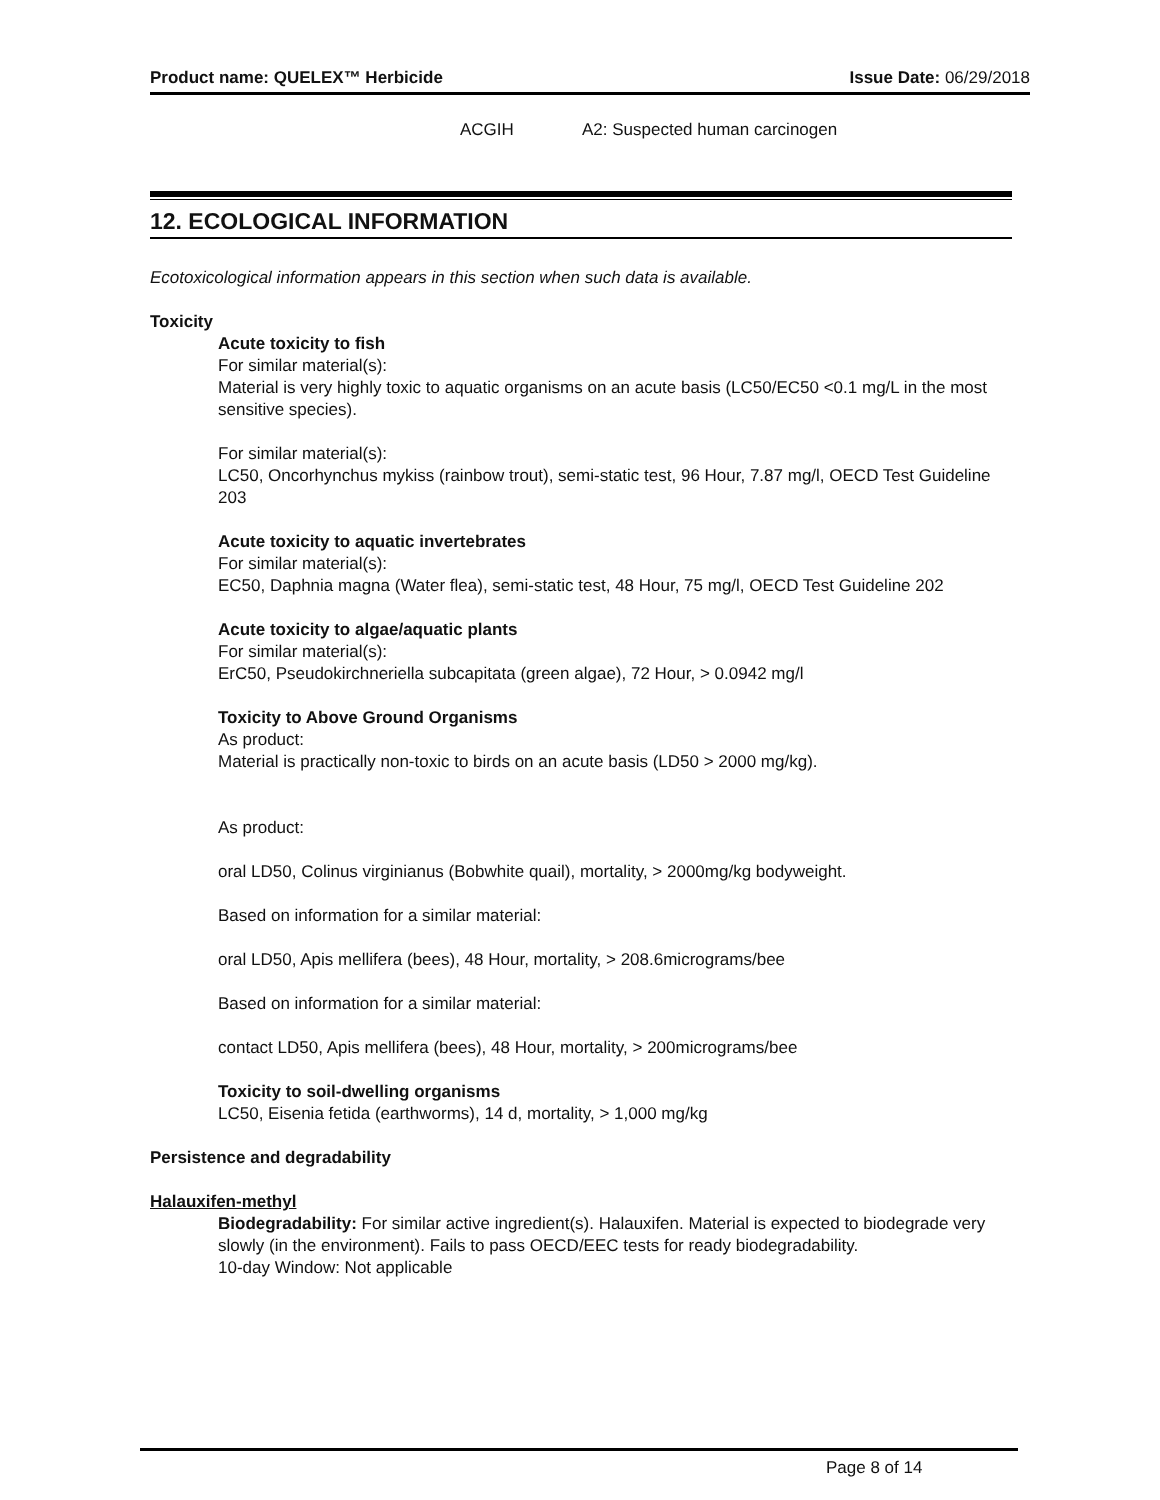Product name: QUELEX™ Herbicide Issue Date: 06/29/2018
ACGIH A2: Suspected human carcinogen
12. ECOLOGICAL INFORMATION
Ecotoxicological information appears in this section when such data is available.
Toxicity
Acute toxicity to fish
For similar material(s):
Material is very highly toxic to aquatic organisms on an acute basis (LC50/EC50 <0.1 mg/L in the most sensitive species).
For similar material(s):
LC50, Oncorhynchus mykiss (rainbow trout), semi-static test, 96 Hour, 7.87 mg/l, OECD Test Guideline 203
Acute toxicity to aquatic invertebrates
For similar material(s):
EC50, Daphnia magna (Water flea), semi-static test, 48 Hour, 75 mg/l, OECD Test Guideline 202
Acute toxicity to algae/aquatic plants
For similar material(s):
ErC50, Pseudokirchneriella subcapitata (green algae), 72 Hour, > 0.0942 mg/l
Toxicity to Above Ground Organisms
As product:
Material is practically non-toxic to birds on an acute basis (LD50 > 2000 mg/kg).
As product:
oral LD50, Colinus virginianus (Bobwhite quail), mortality, > 2000mg/kg bodyweight.
Based on information for a similar material:
oral LD50, Apis mellifera (bees), 48 Hour, mortality, > 208.6micrograms/bee
Based on information for a similar material:
contact LD50, Apis mellifera (bees), 48 Hour, mortality, > 200micrograms/bee
Toxicity to soil-dwelling organisms
LC50, Eisenia fetida (earthworms), 14 d, mortality, > 1,000 mg/kg
Persistence and degradability
Halauxifen-methyl
Biodegradability: For similar active ingredient(s). Halauxifen. Material is expected to biodegrade very slowly (in the environment). Fails to pass OECD/EEC tests for ready biodegradability.
10-day Window: Not applicable
Page 8 of 14